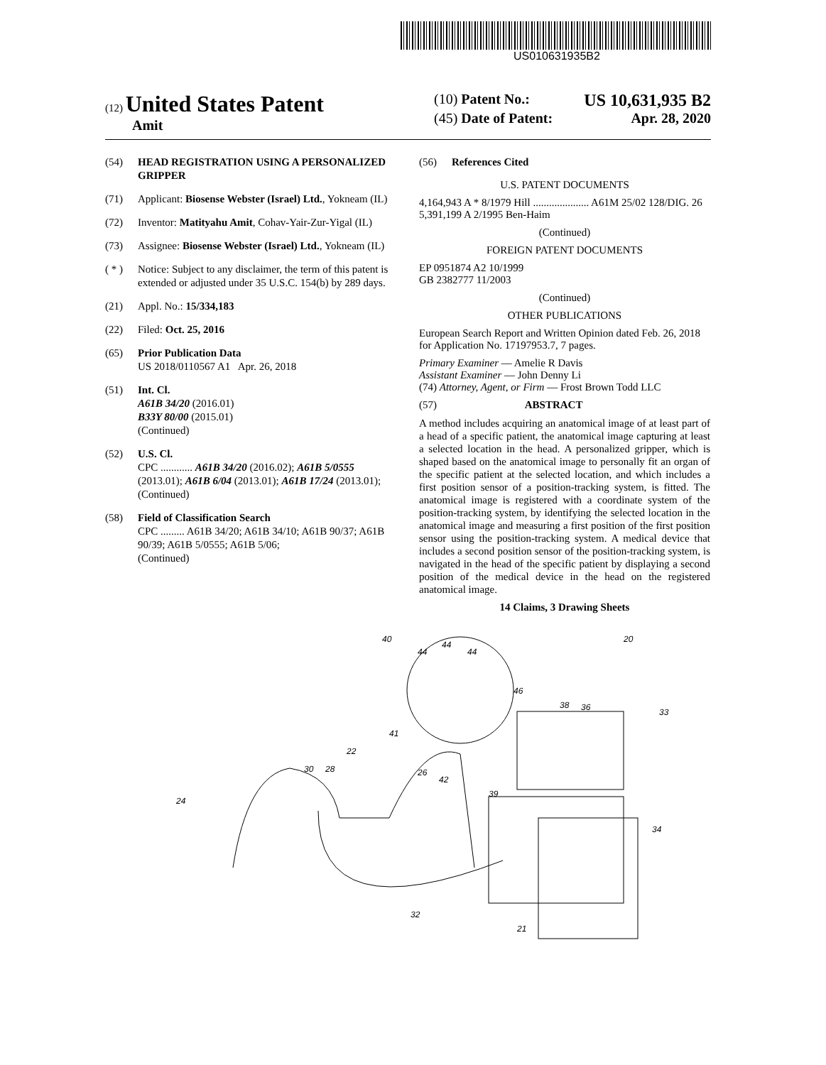US010631935B2
(12) United States Patent
Amit
(10) Patent No.: US 10,631,935 B2
(45) Date of Patent: Apr. 28, 2020
(54) HEAD REGISTRATION USING A PERSONALIZED GRIPPER
(71) Applicant: Biosense Webster (Israel) Ltd., Yokneam (IL)
(72) Inventor: Matityahu Amit, Cohav-Yair-Zur-Yigal (IL)
(73) Assignee: Biosense Webster (Israel) Ltd., Yokneam (IL)
( * ) Notice: Subject to any disclaimer, the term of this patent is extended or adjusted under 35 U.S.C. 154(b) by 289 days.
(21) Appl. No.: 15/334,183
(22) Filed: Oct. 25, 2016
(65) Prior Publication Data
US 2018/0110567 A1 Apr. 26, 2018
(51) Int. Cl.
A61B 34/20 (2016.01)
B33Y 80/00 (2015.01)
(Continued)
(52) U.S. Cl.
CPC ............ A61B 34/20 (2016.02); A61B 5/0555 (2013.01); A61B 6/04 (2013.01); A61B 17/24 (2013.01);
(Continued)
(58) Field of Classification Search
CPC ......... A61B 34/20; A61B 34/10; A61B 90/37; A61B 90/39; A61B 5/0555; A61B 5/06;
(Continued)
(56) References Cited
U.S. PATENT DOCUMENTS
4,164,943 A * 8/1979 Hill ..................... A61M 25/02 128/DIG. 26
5,391,199 A 2/1995 Ben-Haim
(Continued)
FOREIGN PATENT DOCUMENTS
EP 0951874 A2 10/1999
GB 2382777 11/2003
(Continued)
OTHER PUBLICATIONS
European Search Report and Written Opinion dated Feb. 26, 2018 for Application No. 17197953.7, 7 pages.
Primary Examiner — Amelie R Davis
Assistant Examiner — John Denny Li
(74) Attorney, Agent, or Firm — Frost Brown Todd LLC
(57) ABSTRACT
A method includes acquiring an anatomical image of at least part of a head of a specific patient, the anatomical image capturing at least a selected location in the head. A personalized gripper, which is shaped based on the anatomical image to personally fit an organ of the specific patient at the selected location, and which includes a first position sensor of a position-tracking system, is fitted. The anatomical image is registered with a coordinate system of the position-tracking system, by identifying the selected location in the anatomical image and measuring a first position of the first position sensor using the position-tracking system. A medical device that includes a second position sensor of the position-tracking system, is navigated in the head of the specific patient by displaying a second position of the medical device in the head on the registered anatomical image.
14 Claims, 3 Drawing Sheets
40
44
44
44
46
20
38
36
33
41
42
22
28
30
26
39
34
24
32
21